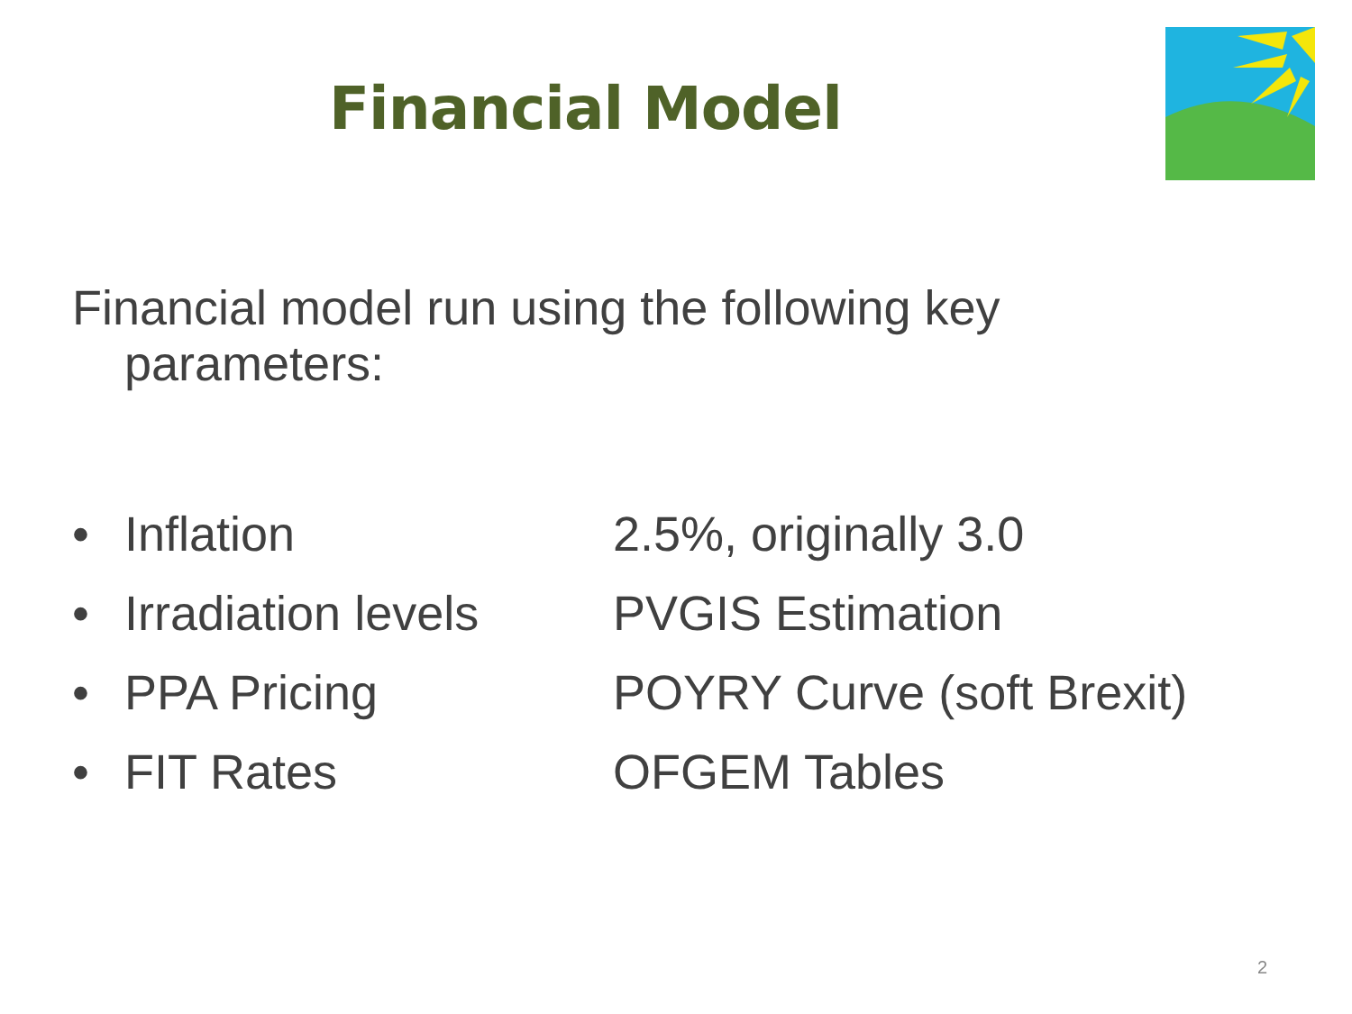Financial Model
Financial model run using the following key
parameters:
• Inflation 2.5%, originally 3.0
• Irradiation levels PVGIS Estimation
• PPA Pricing POYRY Curve (soft Brexit)
• FIT Rates OFGEM Tables
2